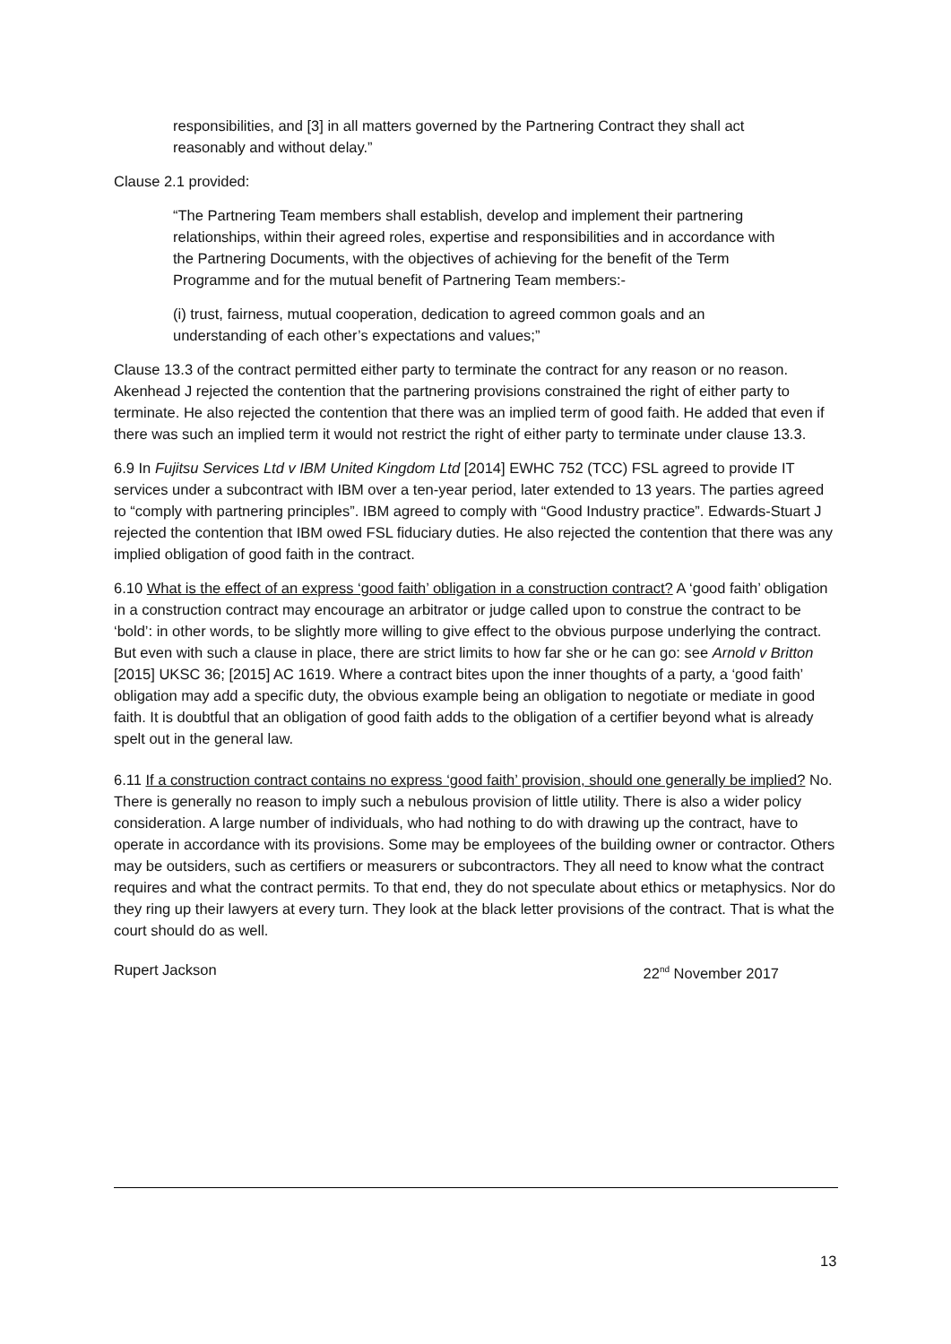responsibilities, and [3] in all matters governed by the Partnering Contract they shall act reasonably and without delay.”
Clause 2.1 provided:
“The Partnering Team members shall establish, develop and implement their partnering relationships, within their agreed roles, expertise and responsibilities and in accordance with the Partnering Documents, with the objectives of achieving for the benefit of the Term Programme and for the mutual benefit of Partnering Team members:-
(i) trust, fairness, mutual cooperation, dedication to agreed common goals and an understanding of each other’s expectations and values;”
Clause 13.3 of the contract permitted either party to terminate the contract for any reason or no reason. Akenhead J rejected the contention that the partnering provisions constrained the right of either party to terminate. He also rejected the contention that there was an implied term of good faith. He added that even if there was such an implied term it would not restrict the right of either party to terminate under clause 13.3.
6.9 In Fujitsu Services Ltd v IBM United Kingdom Ltd [2014] EWHC 752 (TCC) FSL agreed to provide IT services under a subcontract with IBM over a ten-year period, later extended to 13 years. The parties agreed to “comply with partnering principles”. IBM agreed to comply with “Good Industry practice”. Edwards-Stuart J rejected the contention that IBM owed FSL fiduciary duties. He also rejected the contention that there was any implied obligation of good faith in the contract.
6.10 What is the effect of an express ‘good faith’ obligation in a construction contract? A ‘good faith’ obligation in a construction contract may encourage an arbitrator or judge called upon to construe the contract to be ‘bold’: in other words, to be slightly more willing to give effect to the obvious purpose underlying the contract. But even with such a clause in place, there are strict limits to how far she or he can go: see Arnold v Britton [2015] UKSC 36; [2015] AC 1619. Where a contract bites upon the inner thoughts of a party, a ‘good faith’ obligation may add a specific duty, the obvious example being an obligation to negotiate or mediate in good faith. It is doubtful that an obligation of good faith adds to the obligation of a certifier beyond what is already spelt out in the general law.
6.11 If a construction contract contains no express ‘good faith’ provision, should one generally be implied? No. There is generally no reason to imply such a nebulous provision of little utility. There is also a wider policy consideration. A large number of individuals, who had nothing to do with drawing up the contract, have to operate in accordance with its provisions. Some may be employees of the building owner or contractor. Others may be outsiders, such as certifiers or measurers or subcontractors. They all need to know what the contract requires and what the contract permits. To that end, they do not speculate about ethics or metaphysics. Nor do they ring up their lawyers at every turn. They look at the black letter provisions of the contract. That is what the court should do as well.
Rupert Jackson 22<sup>nd</sup> November 2017
13